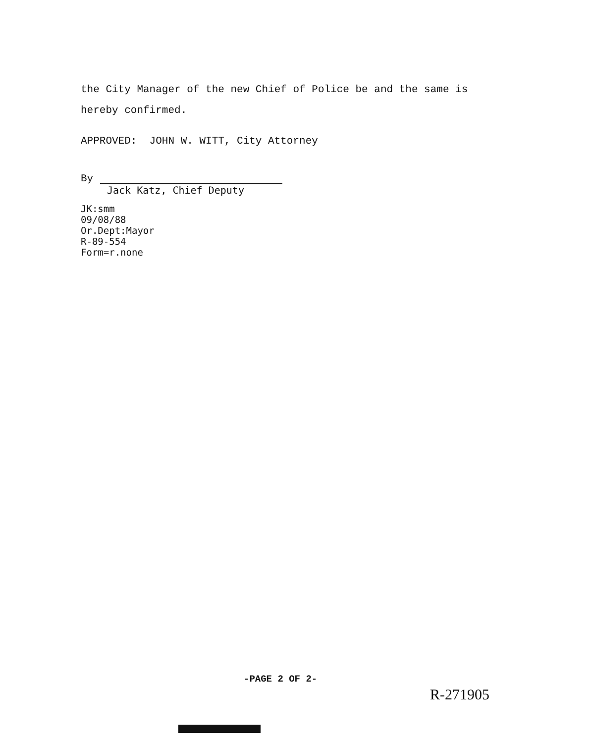the City Manager of the new Chief of Police be and the same is
hereby confirmed.
APPROVED: JOHN W. WITT, City Attorney
By
Jack Katz, Chief Deputy
JK:smm
09/08/88
Or.Dept:Mayor
R-89-554
Form=r.none
-PAGE 2 OF 2-
R-271905